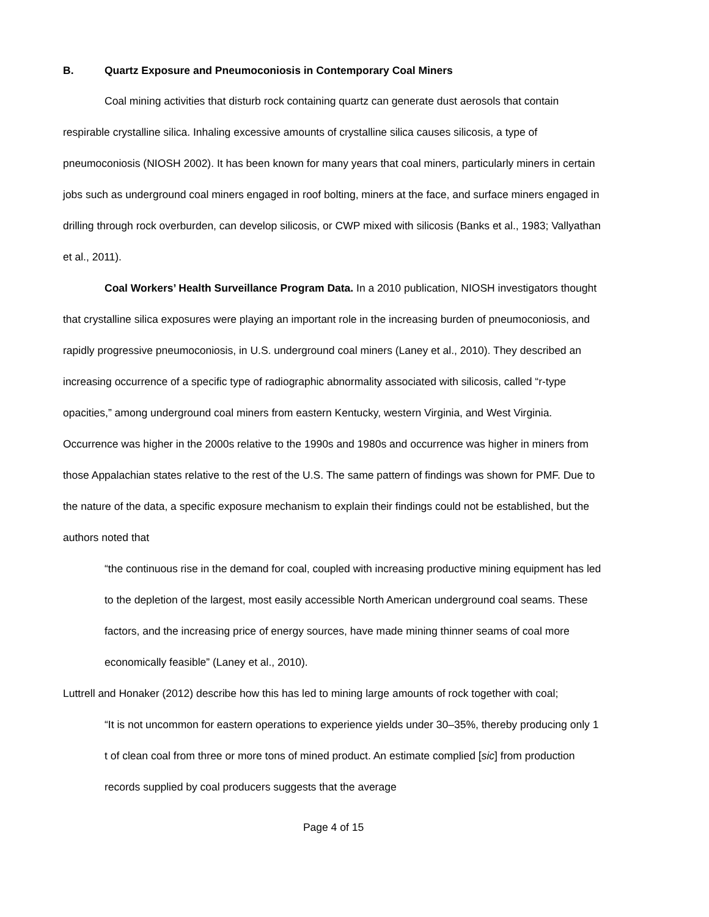B. Quartz Exposure and Pneumoconiosis in Contemporary Coal Miners
Coal mining activities that disturb rock containing quartz can generate dust aerosols that contain respirable crystalline silica. Inhaling excessive amounts of crystalline silica causes silicosis, a type of pneumoconiosis (NIOSH 2002). It has been known for many years that coal miners, particularly miners in certain jobs such as underground coal miners engaged in roof bolting, miners at the face, and surface miners engaged in drilling through rock overburden, can develop silicosis, or CWP mixed with silicosis (Banks et al., 1983; Vallyathan et al., 2011).
Coal Workers’ Health Surveillance Program Data. In a 2010 publication, NIOSH investigators thought that crystalline silica exposures were playing an important role in the increasing burden of pneumoconiosis, and rapidly progressive pneumoconiosis, in U.S. underground coal miners (Laney et al., 2010). They described an increasing occurrence of a specific type of radiographic abnormality associated with silicosis, called “r-type opacities,” among underground coal miners from eastern Kentucky, western Virginia, and West Virginia. Occurrence was higher in the 2000s relative to the 1990s and 1980s and occurrence was higher in miners from those Appalachian states relative to the rest of the U.S. The same pattern of findings was shown for PMF. Due to the nature of the data, a specific exposure mechanism to explain their findings could not be established, but the authors noted that
“the continuous rise in the demand for coal, coupled with increasing productive mining equipment has led to the depletion of the largest, most easily accessible North American underground coal seams. These factors, and the increasing price of energy sources, have made mining thinner seams of coal more economically feasible” (Laney et al., 2010).
Luttrell and Honaker (2012) describe how this has led to mining large amounts of rock together with coal;
“It is not uncommon for eastern operations to experience yields under 30–35%, thereby producing only 1 t of clean coal from three or more tons of mined product. An estimate complied [sic] from production records supplied by coal producers suggests that the average
Page 4 of 15